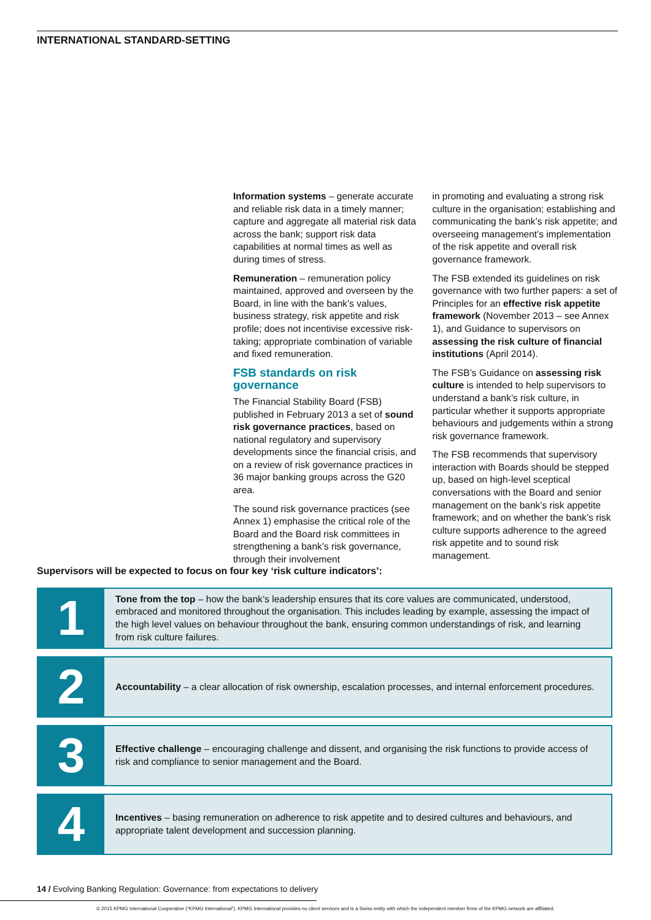INTERNATIONAL STANDARD-SETTING
Information systems – generate accurate and reliable risk data in a timely manner; capture and aggregate all material risk data across the bank; support risk data capabilities at normal times as well as during times of stress.
Remuneration – remuneration policy maintained, approved and overseen by the Board, in line with the bank’s values, business strategy, risk appetite and risk profile; does not incentivise excessive risk-taking; appropriate combination of variable and fixed remuneration.
FSB standards on risk governance
The Financial Stability Board (FSB) published in February 2013 a set of sound risk governance practices, based on national regulatory and supervisory developments since the financial crisis, and on a review of risk governance practices in 36 major banking groups across the G20 area.
The sound risk governance practices (see Annex 1) emphasise the critical role of the Board and the Board risk committees in strengthening a bank’s risk governance, through their involvement
in promoting and evaluating a strong risk culture in the organisation; establishing and communicating the bank’s risk appetite; and overseeing management’s implementation of the risk appetite and overall risk governance framework.
The FSB extended its guidelines on risk governance with two further papers: a set of Principles for an effective risk appetite framework (November 2013 – see Annex 1), and Guidance to supervisors on assessing the risk culture of financial institutions (April 2014).
The FSB’s Guidance on assessing risk culture is intended to help supervisors to understand a bank’s risk culture, in particular whether it supports appropriate behaviours and judgements within a strong risk governance framework.
The FSB recommends that supervisory interaction with Boards should be stepped up, based on high-level sceptical conversations with the Board and senior management on the bank’s risk appetite framework; and on whether the bank’s risk culture supports adherence to the agreed risk appetite and to sound risk management.
Supervisors will be expected to focus on four key ‘risk culture indicators’:
1
Tone from the top – how the bank’s leadership ensures that its core values are communicated, understood, embraced and monitored throughout the organisation. This includes leading by example, assessing the impact of the high level values on behaviour throughout the bank, ensuring common understandings of risk, and learning from risk culture failures.
2
Accountability – a clear allocation of risk ownership, escalation processes, and internal enforcement procedures.
3
Effective challenge – encouraging challenge and dissent, and organising the risk functions to provide access of risk and compliance to senior management and the Board.
4
Incentives – basing remuneration on adherence to risk appetite and to desired cultures and behaviours, and appropriate talent development and succession planning.
14 / Evolving Banking Regulation: Governance: from expectations to delivery
© 2015 KPMG International Cooperative (“KPMG International”). KPMG International provides no client services and is a Swiss entity with which the independent member firms of the KPMG network are affiliated.